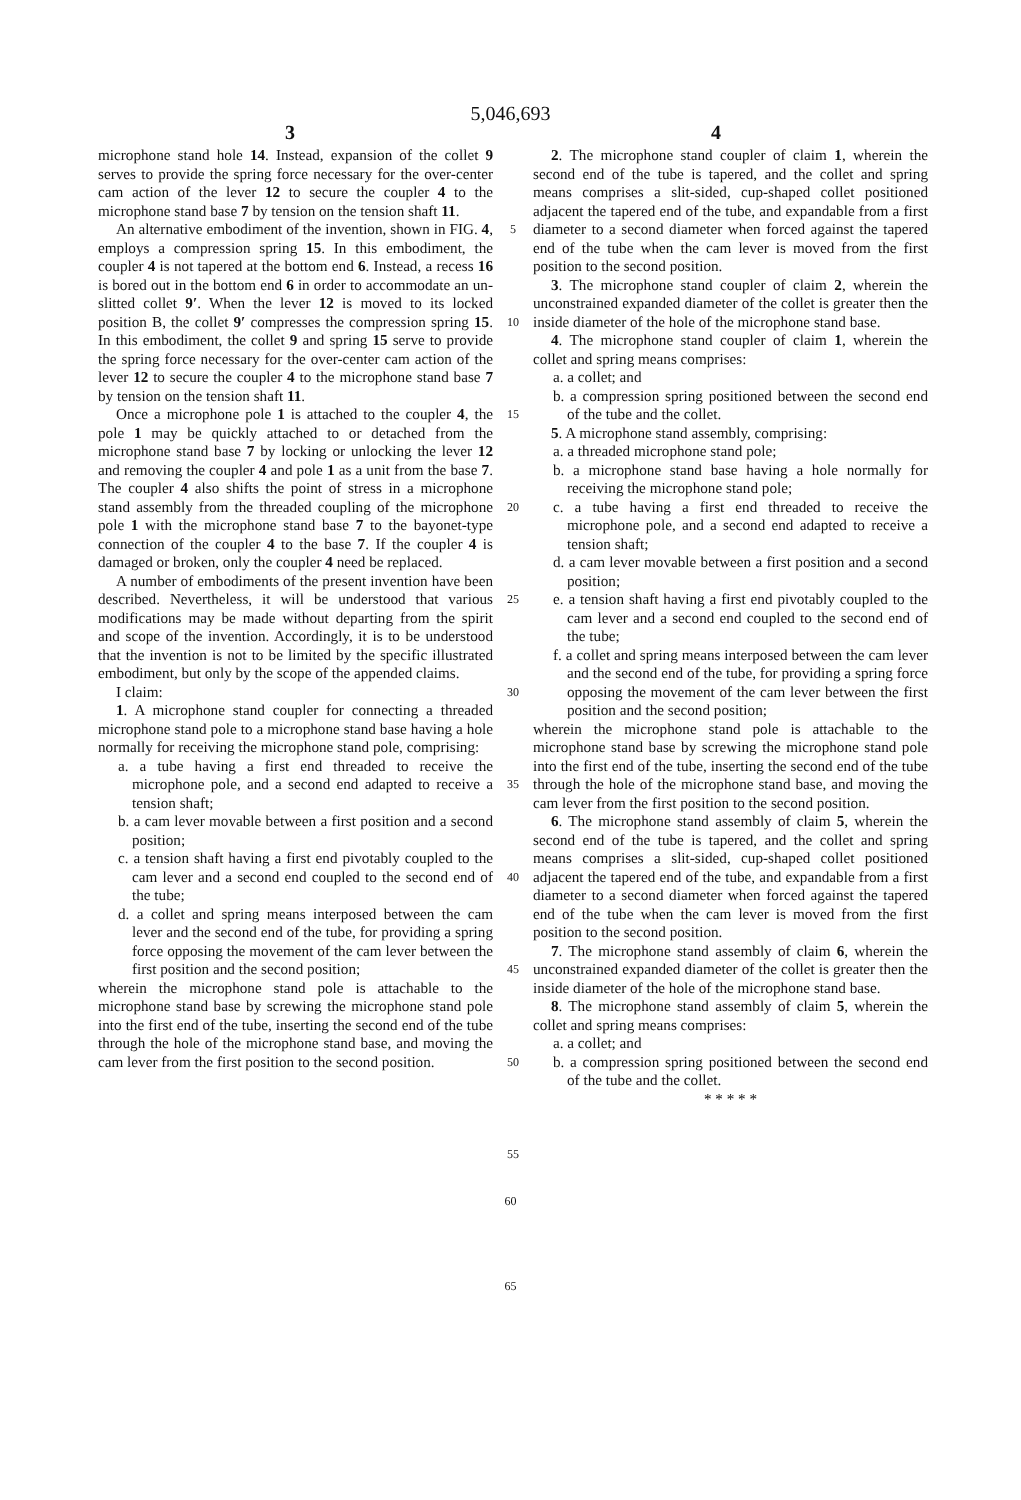5,046,693
3 4
microphone stand hole 14. Instead, expansion of the collet 9 serves to provide the spring force necessary for the over-center cam action of the lever 12 to secure the coupler 4 to the microphone stand base 7 by tension on the tension shaft 11.
An alternative embodiment of the invention, shown in FIG. 4, employs a compression spring 15. In this embodiment, the coupler 4 is not tapered at the bottom end 6. Instead, a recess 16 is bored out in the bottom end 6 in order to accommodate an un-slitted collet 9′. When the lever 12 is moved to its locked position B, the collet 9′ compresses the compression spring 15. In this embodiment, the collet 9 and spring 15 serve to provide the spring force necessary for the over-center cam action of the lever 12 to secure the coupler 4 to the microphone stand base 7 by tension on the tension shaft 11.
Once a microphone pole 1 is attached to the coupler 4, the pole 1 may be quickly attached to or detached from the microphone stand base 7 by locking or unlocking the lever 12 and removing the coupler 4 and pole 1 as a unit from the base 7. The coupler 4 also shifts the point of stress in a microphone stand assembly from the threaded coupling of the microphone pole 1 with the microphone stand base 7 to the bayonet-type connection of the coupler 4 to the base 7. If the coupler 4 is damaged or broken, only the coupler 4 need be replaced.
A number of embodiments of the present invention have been described. Nevertheless, it will be understood that various modifications may be made without departing from the spirit and scope of the invention. Accordingly, it is to be understood that the invention is not to be limited by the specific illustrated embodiment, but only by the scope of the appended claims.
I claim:
1. A microphone stand coupler for connecting a threaded microphone stand pole to a microphone stand base having a hole normally for receiving the microphone stand pole, comprising:
a. a tube having a first end threaded to receive the microphone pole, and a second end adapted to receive a tension shaft;
b. a cam lever movable between a first position and a second position;
c. a tension shaft having a first end pivotably coupled to the cam lever and a second end coupled to the second end of the tube;
d. a collet and spring means interposed between the cam lever and the second end of the tube, for providing a spring force opposing the movement of the cam lever between the first position and the second position;
wherein the microphone stand pole is attachable to the microphone stand base by screwing the microphone stand pole into the first end of the tube, inserting the second end of the tube through the hole of the microphone stand base, and moving the cam lever from the first position to the second position.
5
10
15
20
25
30
35
40
45
50
55
2. The microphone stand coupler of claim 1, wherein the second end of the tube is tapered, and the collet and spring means comprises a slit-sided, cup-shaped collet positioned adjacent the tapered end of the tube, and expandable from a first diameter to a second diameter when forced against the tapered end of the tube when the cam lever is moved from the first position to the second position.
3. The microphone stand coupler of claim 2, wherein the unconstrained expanded diameter of the collet is greater then the inside diameter of the hole of the microphone stand base.
4. The microphone stand coupler of claim 1, wherein the collet and spring means comprises:
a. a collet; and
b. a compression spring positioned between the second end of the tube and the collet.
5. A microphone stand assembly, comprising:
a. a threaded microphone stand pole;
b. a microphone stand base having a hole normally for receiving the microphone stand pole;
c. a tube having a first end threaded to receive the microphone pole, and a second end adapted to receive a tension shaft;
d. a cam lever movable between a first position and a second position;
e. a tension shaft having a first end pivotably coupled to the cam lever and a second end coupled to the second end of the tube;
f. a collet and spring means interposed between the cam lever and the second end of the tube, for providing a spring force opposing the movement of the cam lever between the first position and the second position;
wherein the microphone stand pole is attachable to the microphone stand base by screwing the microphone stand pole into the first end of the tube, inserting the second end of the tube through the hole of the microphone stand base, and moving the cam lever from the first position to the second position.
6. The microphone stand assembly of claim 5, wherein the second end of the tube is tapered, and the collet and spring means comprises a slit-sided, cup-shaped collet positioned adjacent the tapered end of the tube, and expandable from a first diameter to a second diameter when forced against the tapered end of the tube when the cam lever is moved from the first position to the second position.
7. The microphone stand assembly of claim 6, wherein the unconstrained expanded diameter of the collet is greater then the inside diameter of the hole of the microphone stand base.
8. The microphone stand assembly of claim 5, wherein the collet and spring means comprises:
a. a collet; and
b. a compression spring positioned between the second end of the tube and the collet.
* * * * *
60
65